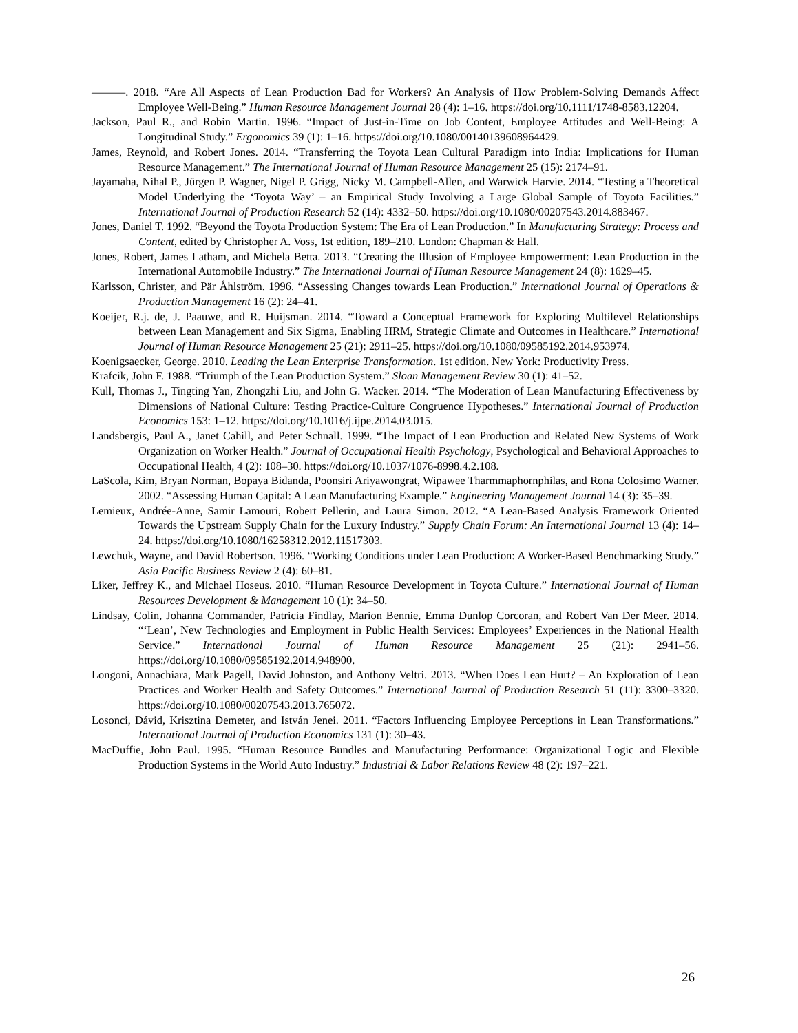———. 2018. “Are All Aspects of Lean Production Bad for Workers? An Analysis of How Problem-Solving Demands Affect Employee Well-Being.” Human Resource Management Journal 28 (4): 1–16. https://doi.org/10.1111/1748-8583.12204.
Jackson, Paul R., and Robin Martin. 1996. “Impact of Just-in-Time on Job Content, Employee Attitudes and Well-Being: A Longitudinal Study.” Ergonomics 39 (1): 1–16. https://doi.org/10.1080/00140139608964429.
James, Reynold, and Robert Jones. 2014. “Transferring the Toyota Lean Cultural Paradigm into India: Implications for Human Resource Management.” The International Journal of Human Resource Management 25 (15): 2174–91.
Jayamaha, Nihal P., Jürgen P. Wagner, Nigel P. Grigg, Nicky M. Campbell-Allen, and Warwick Harvie. 2014. “Testing a Theoretical Model Underlying the ‘Toyota Way’ – an Empirical Study Involving a Large Global Sample of Toyota Facilities.” International Journal of Production Research 52 (14): 4332–50. https://doi.org/10.1080/00207543.2014.883467.
Jones, Daniel T. 1992. “Beyond the Toyota Production System: The Era of Lean Production.” In Manufacturing Strategy: Process and Content, edited by Christopher A. Voss, 1st edition, 189–210. London: Chapman & Hall.
Jones, Robert, James Latham, and Michela Betta. 2013. “Creating the Illusion of Employee Empowerment: Lean Production in the International Automobile Industry.” The International Journal of Human Resource Management 24 (8): 1629–45.
Karlsson, Christer, and Pär Åhlström. 1996. “Assessing Changes towards Lean Production.” International Journal of Operations & Production Management 16 (2): 24–41.
Koeijer, R.j. de, J. Paauwe, and R. Huijsman. 2014. “Toward a Conceptual Framework for Exploring Multilevel Relationships between Lean Management and Six Sigma, Enabling HRM, Strategic Climate and Outcomes in Healthcare.” International Journal of Human Resource Management 25 (21): 2911–25. https://doi.org/10.1080/09585192.2014.953974.
Koenigsaecker, George. 2010. Leading the Lean Enterprise Transformation. 1st edition. New York: Productivity Press.
Krafcik, John F. 1988. “Triumph of the Lean Production System.” Sloan Management Review 30 (1): 41–52.
Kull, Thomas J., Tingting Yan, Zhongzhi Liu, and John G. Wacker. 2014. “The Moderation of Lean Manufacturing Effectiveness by Dimensions of National Culture: Testing Practice-Culture Congruence Hypotheses.” International Journal of Production Economics 153: 1–12. https://doi.org/10.1016/j.ijpe.2014.03.015.
Landsbergis, Paul A., Janet Cahill, and Peter Schnall. 1999. “The Impact of Lean Production and Related New Systems of Work Organization on Worker Health.” Journal of Occupational Health Psychology, Psychological and Behavioral Approaches to Occupational Health, 4 (2): 108–30. https://doi.org/10.1037/1076-8998.4.2.108.
LaScola, Kim, Bryan Norman, Bopaya Bidanda, Poonsiri Ariyawongrat, Wipawee Tharmmaphornphilas, and Rona Colosimo Warner. 2002. “Assessing Human Capital: A Lean Manufacturing Example.” Engineering Management Journal 14 (3): 35–39.
Lemieux, Andrée-Anne, Samir Lamouri, Robert Pellerin, and Laura Simon. 2012. “A Lean-Based Analysis Framework Oriented Towards the Upstream Supply Chain for the Luxury Industry.” Supply Chain Forum: An International Journal 13 (4): 14–24. https://doi.org/10.1080/16258312.2012.11517303.
Lewchuk, Wayne, and David Robertson. 1996. “Working Conditions under Lean Production: A Worker-Based Benchmarking Study.” Asia Pacific Business Review 2 (4): 60–81.
Liker, Jeffrey K., and Michael Hoseus. 2010. “Human Resource Development in Toyota Culture.” International Journal of Human Resources Development & Management 10 (1): 34–50.
Lindsay, Colin, Johanna Commander, Patricia Findlay, Marion Bennie, Emma Dunlop Corcoran, and Robert Van Der Meer. 2014. “‘Lean’, New Technologies and Employment in Public Health Services: Employees’ Experiences in the National Health Service.” International Journal of Human Resource Management 25 (21): 2941–56. https://doi.org/10.1080/09585192.2014.948900.
Longoni, Annachiara, Mark Pagell, David Johnston, and Anthony Veltri. 2013. “When Does Lean Hurt? – An Exploration of Lean Practices and Worker Health and Safety Outcomes.” International Journal of Production Research 51 (11): 3300–3320. https://doi.org/10.1080/00207543.2013.765072.
Losonci, Dávid, Krisztina Demeter, and István Jenei. 2011. “Factors Influencing Employee Perceptions in Lean Transformations.” International Journal of Production Economics 131 (1): 30–43.
MacDuffie, John Paul. 1995. “Human Resource Bundles and Manufacturing Performance: Organizational Logic and Flexible Production Systems in the World Auto Industry.” Industrial & Labor Relations Review 48 (2): 197–221.
26